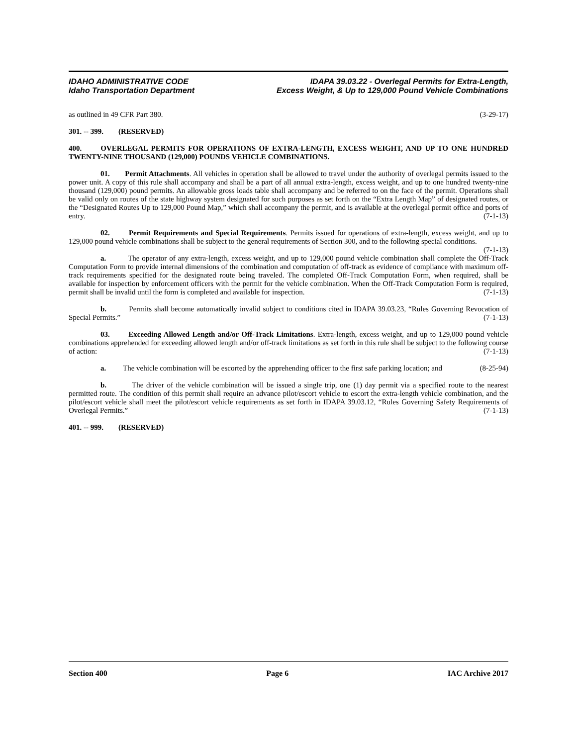IDAHO ADMINISTRATIVE CODE
Idaho Transportation Department
IDAPA 39.03.22 - Overlegal Permits for Extra-Length,
Excess Weight, & Up to 129,000 Pound Vehicle Combinations
as outlined in 49 CFR Part 380. (3-29-17)
301. -- 399. (RESERVED)
400. OVERLEGAL PERMITS FOR OPERATIONS OF EXTRA-LENGTH, EXCESS WEIGHT, AND UP TO ONE HUNDRED TWENTY-NINE THOUSAND (129,000) POUNDS VEHICLE COMBINATIONS.
01. Permit Attachments. All vehicles in operation shall be allowed to travel under the authority of overlegal permits issued to the power unit. A copy of this rule shall accompany and shall be a part of all annual extra-length, excess weight, and up to one hundred twenty-nine thousand (129,000) pound permits. An allowable gross loads table shall accompany and be referred to on the face of the permit. Operations shall be valid only on routes of the state highway system designated for such purposes as set forth on the “Extra Length Map” of designated routes, or the “Designated Routes Up to 129,000 Pound Map,” which shall accompany the permit, and is available at the overlegal permit office and ports of entry. (7-1-13)
02. Permit Requirements and Special Requirements. Permits issued for operations of extra-length, excess weight, and up to 129,000 pound vehicle combinations shall be subject to the general requirements of Section 300, and to the following special conditions. (7-1-13)
a. The operator of any extra-length, excess weight, and up to 129,000 pound vehicle combination shall complete the Off-Track Computation Form to provide internal dimensions of the combination and computation of off-track as evidence of compliance with maximum off-track requirements specified for the designated route being traveled. The completed Off-Track Computation Form, when required, shall be available for inspection by enforcement officers with the permit for the vehicle combination. When the Off-Track Computation Form is required, permit shall be invalid until the form is completed and available for inspection. (7-1-13)
b. Permits shall become automatically invalid subject to conditions cited in IDAPA 39.03.23, “Rules Governing Revocation of Special Permits.” (7-1-13)
03. Exceeding Allowed Length and/or Off-Track Limitations. Extra-length, excess weight, and up to 129,000 pound vehicle combinations apprehended for exceeding allowed length and/or off-track limitations as set forth in this rule shall be subject to the following course of action: (7-1-13)
a. The vehicle combination will be escorted by the apprehending officer to the first safe parking location; and (8-25-94)
b. The driver of the vehicle combination will be issued a single trip, one (1) day permit via a specified route to the nearest permitted route. The condition of this permit shall require an advance pilot/escort vehicle to escort the extra-length vehicle combination, and the pilot/escort vehicle shall meet the pilot/escort vehicle requirements as set forth in IDAPA 39.03.12, “Rules Governing Safety Requirements of Overlegal Permits.” (7-1-13)
401. -- 999. (RESERVED)
Section 400 Page 6 IAC Archive 2017